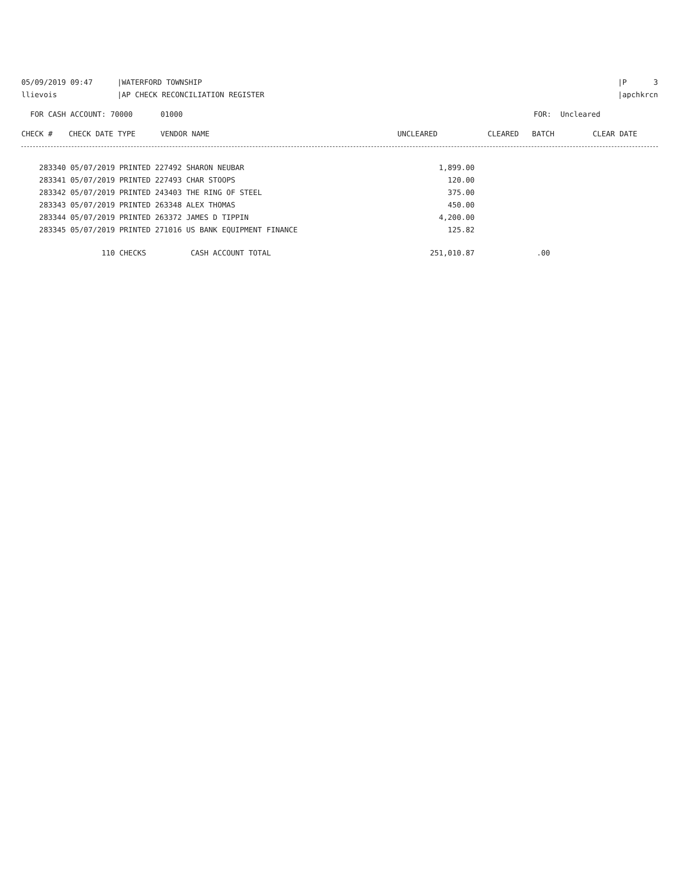05/09/2019 09:47 |WATERFORD TOWNSHIP |P 3
llievois |AP CHECK RECONCILIATION REGISTER |apchkrcn
FOR CASH ACCOUNT: 70000 01000 FOR: Uncleared
| CHECK # | CHECK DATE TYPE | VENDOR NAME | UNCLEARED | CLEARED | BATCH | CLEAR DATE |
| --- | --- | --- | --- | --- | --- | --- |
| 283340 05/07/2019 PRINTED 227492 SHARON NEUBAR | 1,899.00 | |
| 283341 05/07/2019 PRINTED 227493 CHAR STOOPS | 120.00 | |
| 283342 05/07/2019 PRINTED 243403 THE RING OF STEEL | 375.00 | |
| 283343 05/07/2019 PRINTED 263348 ALEX THOMAS | 450.00 | |
| 283344 05/07/2019 PRINTED 263372 JAMES D TIPPIN | 4,200.00 | |
| 283345 05/07/2019 PRINTED 271016 US BANK EQUIPMENT FINANCE | 125.82 | |
| 110 CHECKS CASH ACCOUNT TOTAL | 251,010.87 | .00 |